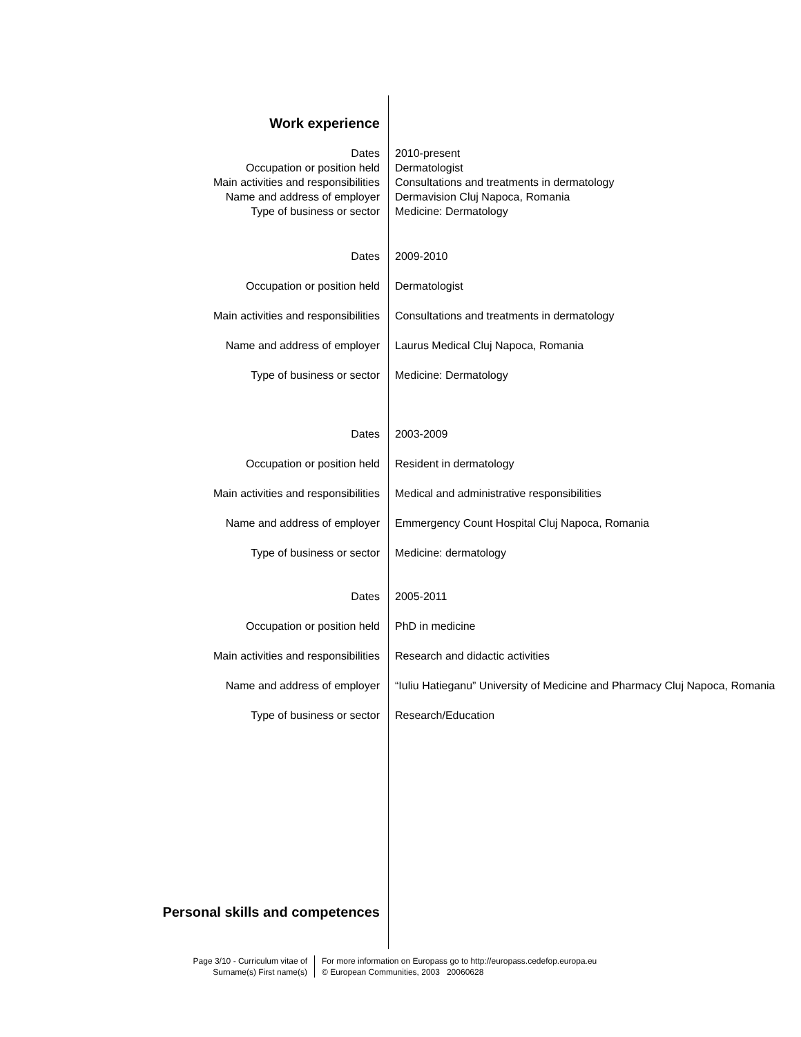| Work experience | |
| Dates | 2010-present |
| Occupation or position held | Dermatologist |
| Main activities and responsibilities | Consultations and treatments in dermatology |
| Name and address of employer | Dermavision Cluj Napoca, Romania |
| Type of business or sector | Medicine: Dermatology |
| Dates | 2009-2010 |
| Occupation or position held | Dermatologist |
| Main activities and responsibilities | Consultations and treatments in dermatology |
| Name and address of employer | Laurus Medical Cluj Napoca, Romania |
| Type of business or sector | Medicine: Dermatology |
| Dates | 2003-2009 |
| Occupation or position held | Resident in dermatology |
| Main activities and responsibilities | Medical and administrative responsibilities |
| Name and address of employer | Emmergency Count Hospital Cluj Napoca, Romania |
| Type of business or sector | Medicine: dermatology |
| Dates | 2005-2011 |
| Occupation or position held | PhD in medicine |
| Main activities and responsibilities | Research and didactic activities |
| Name and address of employer | “Iuliu Hatieganu” University of Medicine and Pharmacy Cluj Napoca, Romania |
| Type of business or sector | Research/Education |
| Personal skills and competences | |
Page 3/10 - Curriculum vitae of
Surname(s) First name(s)
For more information on Europass go to http://europass.cedefop.europa.eu
© European Communities, 2003 20060628